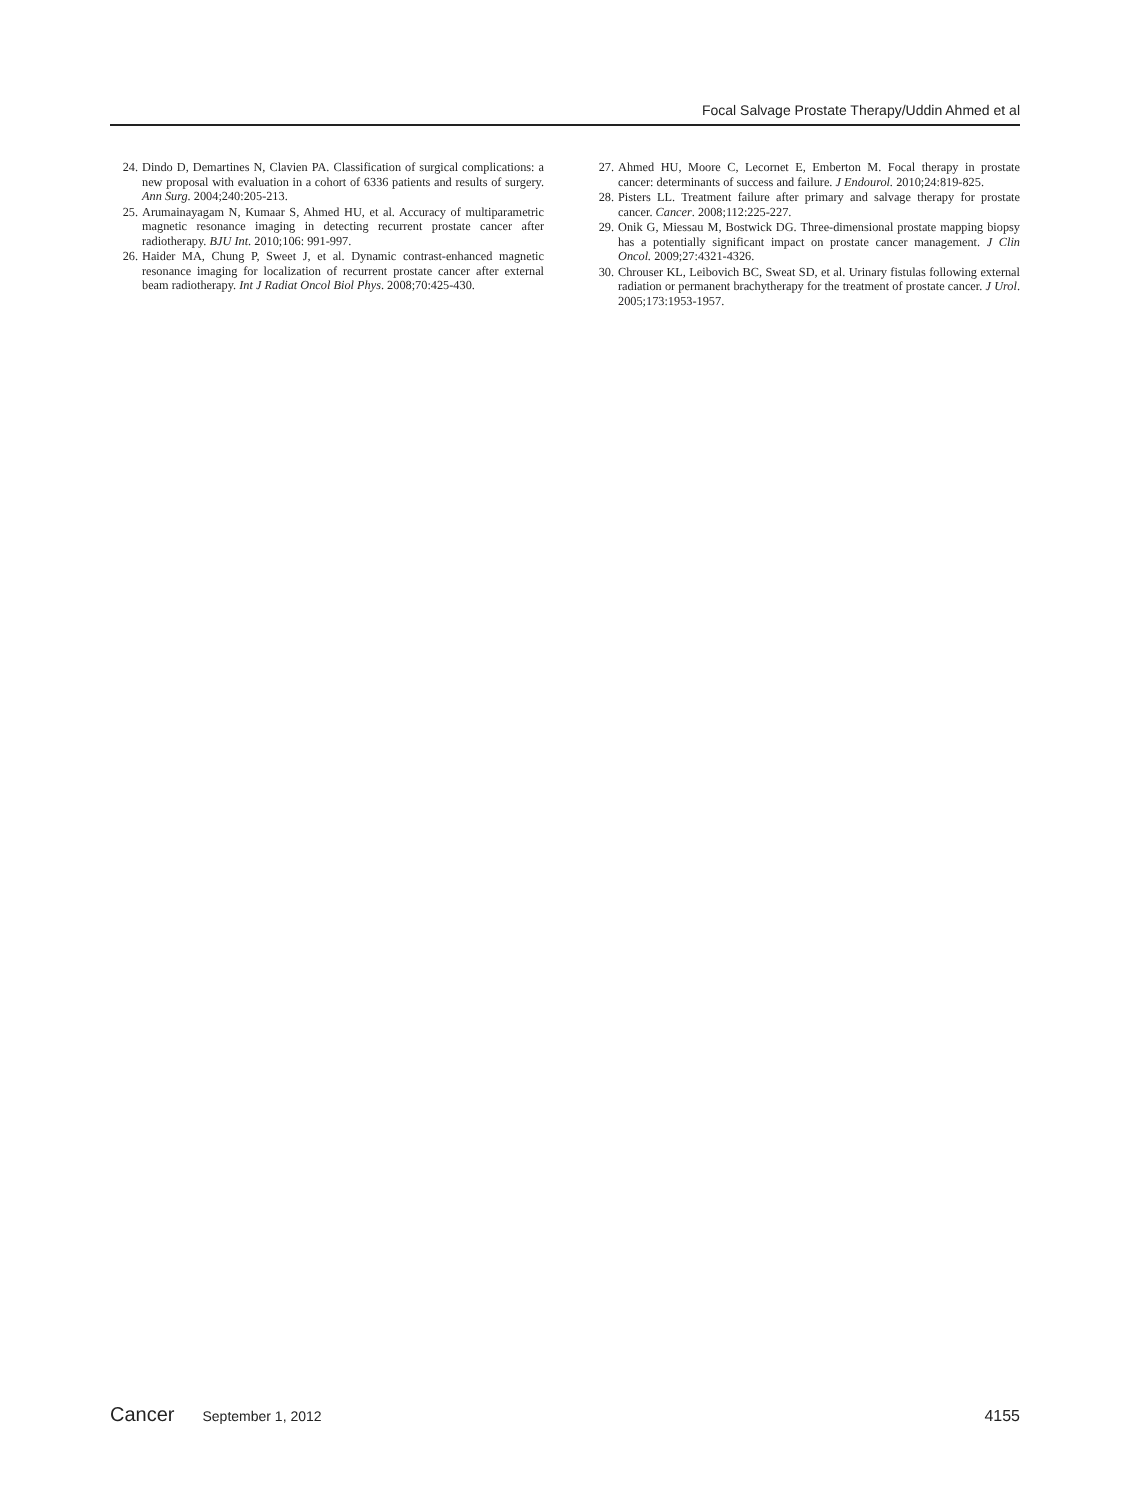Focal Salvage Prostate Therapy/Uddin Ahmed et al
24. Dindo D, Demartines N, Clavien PA. Classification of surgical complications: a new proposal with evaluation in a cohort of 6336 patients and results of surgery. Ann Surg. 2004;240:205-213.
25. Arumainayagam N, Kumaar S, Ahmed HU, et al. Accuracy of multiparametric magnetic resonance imaging in detecting recurrent prostate cancer after radiotherapy. BJU Int. 2010;106: 991-997.
26. Haider MA, Chung P, Sweet J, et al. Dynamic contrast-enhanced magnetic resonance imaging for localization of recurrent prostate cancer after external beam radiotherapy. Int J Radiat Oncol Biol Phys. 2008;70:425-430.
27. Ahmed HU, Moore C, Lecornet E, Emberton M. Focal therapy in prostate cancer: determinants of success and failure. J Endourol. 2010;24:819-825.
28. Pisters LL. Treatment failure after primary and salvage therapy for prostate cancer. Cancer. 2008;112:225-227.
29. Onik G, Miessau M, Bostwick DG. Three-dimensional prostate mapping biopsy has a potentially significant impact on prostate cancer management. J Clin Oncol. 2009;27:4321-4326.
30. Chrouser KL, Leibovich BC, Sweat SD, et al. Urinary fistulas following external radiation or permanent brachytherapy for the treatment of prostate cancer. J Urol. 2005;173:1953-1957.
Cancer September 1, 2012 4155